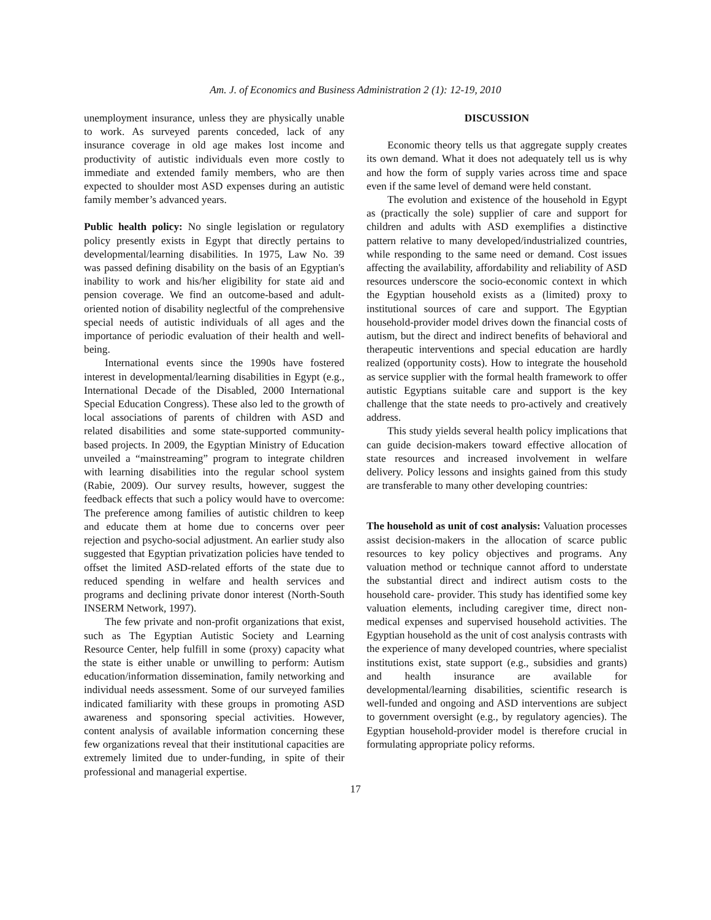Am. J. of Economics and Business Administration 2 (1): 12-19, 2010
unemployment insurance, unless they are physically unable to work. As surveyed parents conceded, lack of any insurance coverage in old age makes lost income and productivity of autistic individuals even more costly to immediate and extended family members, who are then expected to shoulder most ASD expenses during an autistic family member’s advanced years.
Public health policy: No single legislation or regulatory policy presently exists in Egypt that directly pertains to developmental/learning disabilities. In 1975, Law No. 39 was passed defining disability on the basis of an Egyptian's inability to work and his/her eligibility for state aid and pension coverage. We find an outcome-based and adult-oriented notion of disability neglectful of the comprehensive special needs of autistic individuals of all ages and the importance of periodic evaluation of their health and well-being.
International events since the 1990s have fostered interest in developmental/learning disabilities in Egypt (e.g., International Decade of the Disabled, 2000 International Special Education Congress). These also led to the growth of local associations of parents of children with ASD and related disabilities and some state-supported community-based projects. In 2009, the Egyptian Ministry of Education unveiled a “mainstreaming” program to integrate children with learning disabilities into the regular school system (Rabie, 2009). Our survey results, however, suggest the feedback effects that such a policy would have to overcome: The preference among families of autistic children to keep and educate them at home due to concerns over peer rejection and psycho-social adjustment. An earlier study also suggested that Egyptian privatization policies have tended to offset the limited ASD-related efforts of the state due to reduced spending in welfare and health services and programs and declining private donor interest (North-South INSERM Network, 1997).
The few private and non-profit organizations that exist, such as The Egyptian Autistic Society and Learning Resource Center, help fulfill in some (proxy) capacity what the state is either unable or unwilling to perform: Autism education/information dissemination, family networking and individual needs assessment. Some of our surveyed families indicated familiarity with these groups in promoting ASD awareness and sponsoring special activities. However, content analysis of available information concerning these few organizations reveal that their institutional capacities are extremely limited due to under-funding, in spite of their professional and managerial expertise.
DISCUSSION
Economic theory tells us that aggregate supply creates its own demand. What it does not adequately tell us is why and how the form of supply varies across time and space even if the same level of demand were held constant.
The evolution and existence of the household in Egypt as (practically the sole) supplier of care and support for children and adults with ASD exemplifies a distinctive pattern relative to many developed/industrialized countries, while responding to the same need or demand. Cost issues affecting the availability, affordability and reliability of ASD resources underscore the socio-economic context in which the Egyptian household exists as a (limited) proxy to institutional sources of care and support. The Egyptian household-provider model drives down the financial costs of autism, but the direct and indirect benefits of behavioral and therapeutic interventions and special education are hardly realized (opportunity costs). How to integrate the household as service supplier with the formal health framework to offer autistic Egyptians suitable care and support is the key challenge that the state needs to pro-actively and creatively address.
This study yields several health policy implications that can guide decision-makers toward effective allocation of state resources and increased involvement in welfare delivery. Policy lessons and insights gained from this study are transferable to many other developing countries:
The household as unit of cost analysis: Valuation processes assist decision-makers in the allocation of scarce public resources to key policy objectives and programs. Any valuation method or technique cannot afford to understate the substantial direct and indirect autism costs to the household care- provider. This study has identified some key valuation elements, including caregiver time, direct non-medical expenses and supervised household activities. The Egyptian household as the unit of cost analysis contrasts with the experience of many developed countries, where specialist institutions exist, state support (e.g., subsidies and grants) and health insurance are available for developmental/learning disabilities, scientific research is well-funded and ongoing and ASD interventions are subject to government oversight (e.g., by regulatory agencies). The Egyptian household-provider model is therefore crucial in formulating appropriate policy reforms.
17